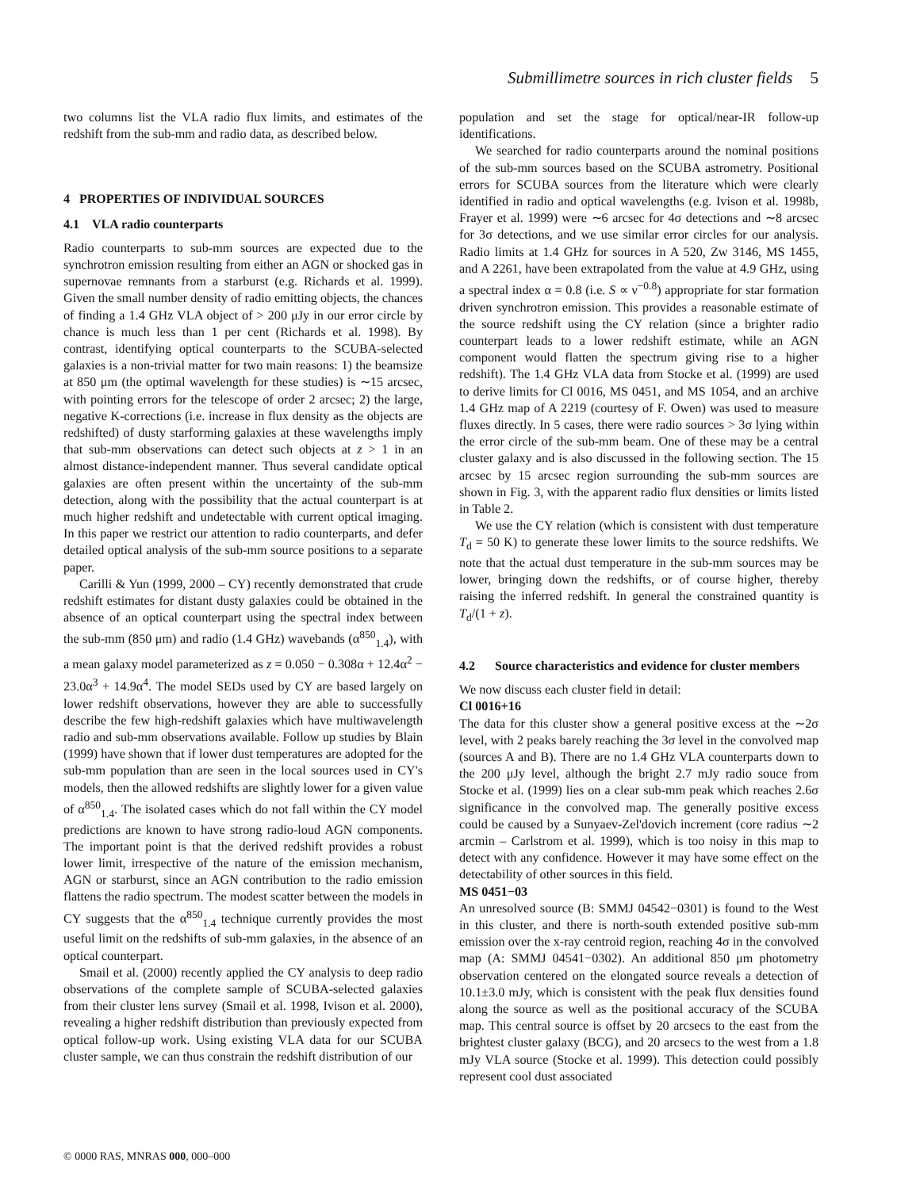Submillimetre sources in rich cluster fields 5
two columns list the VLA radio flux limits, and estimates of the redshift from the sub-mm and radio data, as described below.
4 PROPERTIES OF INDIVIDUAL SOURCES
4.1 VLA radio counterparts
Radio counterparts to sub-mm sources are expected due to the synchrotron emission resulting from either an AGN or shocked gas in supernovae remnants from a starburst (e.g. Richards et al. 1999). Given the small number density of radio emitting objects, the chances of finding a 1.4 GHz VLA object of > 200 μJy in our error circle by chance is much less than 1 per cent (Richards et al. 1998). By contrast, identifying optical counterparts to the SCUBA-selected galaxies is a non-trivial matter for two main reasons: 1) the beamsize at 850 μm (the optimal wavelength for these studies) is ∼15 arcsec, with pointing errors for the telescope of order 2 arcsec; 2) the large, negative K-corrections (i.e. increase in flux density as the objects are redshifted) of dusty starforming galaxies at these wavelengths imply that sub-mm observations can detect such objects at z > 1 in an almost distance-independent manner. Thus several candidate optical galaxies are often present within the uncertainty of the sub-mm detection, along with the possibility that the actual counterpart is at much higher redshift and undetectable with current optical imaging. In this paper we restrict our attention to radio counterparts, and defer detailed optical analysis of the sub-mm source positions to a separate paper.
Carilli & Yun (1999, 2000 – CY) recently demonstrated that crude redshift estimates for distant dusty galaxies could be obtained in the absence of an optical counterpart using the spectral index between the sub-mm (850 μm) and radio (1.4 GHz) wavebands (α<sup>850</sup><sub>1.4</sub>), with a mean galaxy model parameterized as z = 0.050 − 0.308α + 12.4α<sup>2</sup> − 23.0α<sup>3</sup> + 14.9α<sup>4</sup>. The model SEDs used by CY are based largely on lower redshift observations, however they are able to successfully describe the few high-redshift galaxies which have multiwavelength radio and sub-mm observations available. Follow up studies by Blain (1999) have shown that if lower dust temperatures are adopted for the sub-mm population than are seen in the local sources used in CY's models, then the allowed redshifts are slightly lower for a given value of α<sup>850</sup><sub>1.4</sub>. The isolated cases which do not fall within the CY model predictions are known to have strong radio-loud AGN components. The important point is that the derived redshift provides a robust lower limit, irrespective of the nature of the emission mechanism, AGN or starburst, since an AGN contribution to the radio emission flattens the radio spectrum. The modest scatter between the models in CY suggests that the α<sup>850</sup><sub>1.4</sub> technique currently provides the most useful limit on the redshifts of sub-mm galaxies, in the absence of an optical counterpart.
Smail et al. (2000) recently applied the CY analysis to deep radio observations of the complete sample of SCUBA-selected galaxies from their cluster lens survey (Smail et al. 1998, Ivison et al. 2000), revealing a higher redshift distribution than previously expected from optical follow-up work. Using existing VLA data for our SCUBA cluster sample, we can thus constrain the redshift distribution of our
population and set the stage for optical/near-IR follow-up identifications.
We searched for radio counterparts around the nominal positions of the sub-mm sources based on the SCUBA astrometry. Positional errors for SCUBA sources from the literature which were clearly identified in radio and optical wavelengths (e.g. Ivison et al. 1998b, Frayer et al. 1999) were ∼6 arcsec for 4σ detections and ∼8 arcsec for 3σ detections, and we use similar error circles for our analysis. Radio limits at 1.4 GHz for sources in A 520, Zw 3146, MS 1455, and A 2261, have been extrapolated from the value at 4.9 GHz, using a spectral index α = 0.8 (i.e. S ∝ ν<sup>−0.8</sup>) appropriate for star formation driven synchrotron emission. This provides a reasonable estimate of the source redshift using the CY relation (since a brighter radio counterpart leads to a lower redshift estimate, while an AGN component would flatten the spectrum giving rise to a higher redshift). The 1.4 GHz VLA data from Stocke et al. (1999) are used to derive limits for Cl 0016, MS 0451, and MS 1054, and an archive 1.4 GHz map of A 2219 (courtesy of F. Owen) was used to measure fluxes directly. In 5 cases, there were radio sources > 3σ lying within the error circle of the sub-mm beam. One of these may be a central cluster galaxy and is also discussed in the following section. The 15 arcsec by 15 arcsec region surrounding the sub-mm sources are shown in Fig. 3, with the apparent radio flux densities or limits listed in Table 2.
We use the CY relation (which is consistent with dust temperature T<sub>d</sub> = 50 K) to generate these lower limits to the source redshifts. We note that the actual dust temperature in the sub-mm sources may be lower, bringing down the redshifts, or of course higher, thereby raising the inferred redshift. In general the constrained quantity is T<sub>d</sub>/(1 + z).
4.2 Source characteristics and evidence for cluster members
We now discuss each cluster field in detail:
Cl 0016+16
The data for this cluster show a general positive excess at the ∼2σ level, with 2 peaks barely reaching the 3σ level in the convolved map (sources A and B). There are no 1.4 GHz VLA counterparts down to the 200 μJy level, although the bright 2.7 mJy radio souce from Stocke et al. (1999) lies on a clear sub-mm peak which reaches 2.6σ significance in the convolved map. The generally positive excess could be caused by a Sunyaev-Zel'dovich increment (core radius ∼2 arcmin – Carlstrom et al. 1999), which is too noisy in this map to detect with any confidence. However it may have some effect on the detectability of other sources in this field.
MS 0451−03
An unresolved source (B: SMMJ 04542−0301) is found to the West in this cluster, and there is north-south extended positive sub-mm emission over the x-ray centroid region, reaching 4σ in the convolved map (A: SMMJ 04541−0302). An additional 850 μm photometry observation centered on the elongated source reveals a detection of 10.1±3.0 mJy, which is consistent with the peak flux densities found along the source as well as the positional accuracy of the SCUBA map. This central source is offset by 20 arcsecs to the east from the brightest cluster galaxy (BCG), and 20 arcsecs to the west from a 1.8 mJy VLA source (Stocke et al. 1999). This detection could possibly represent cool dust associated
© 0000 RAS, MNRAS 000, 000–000